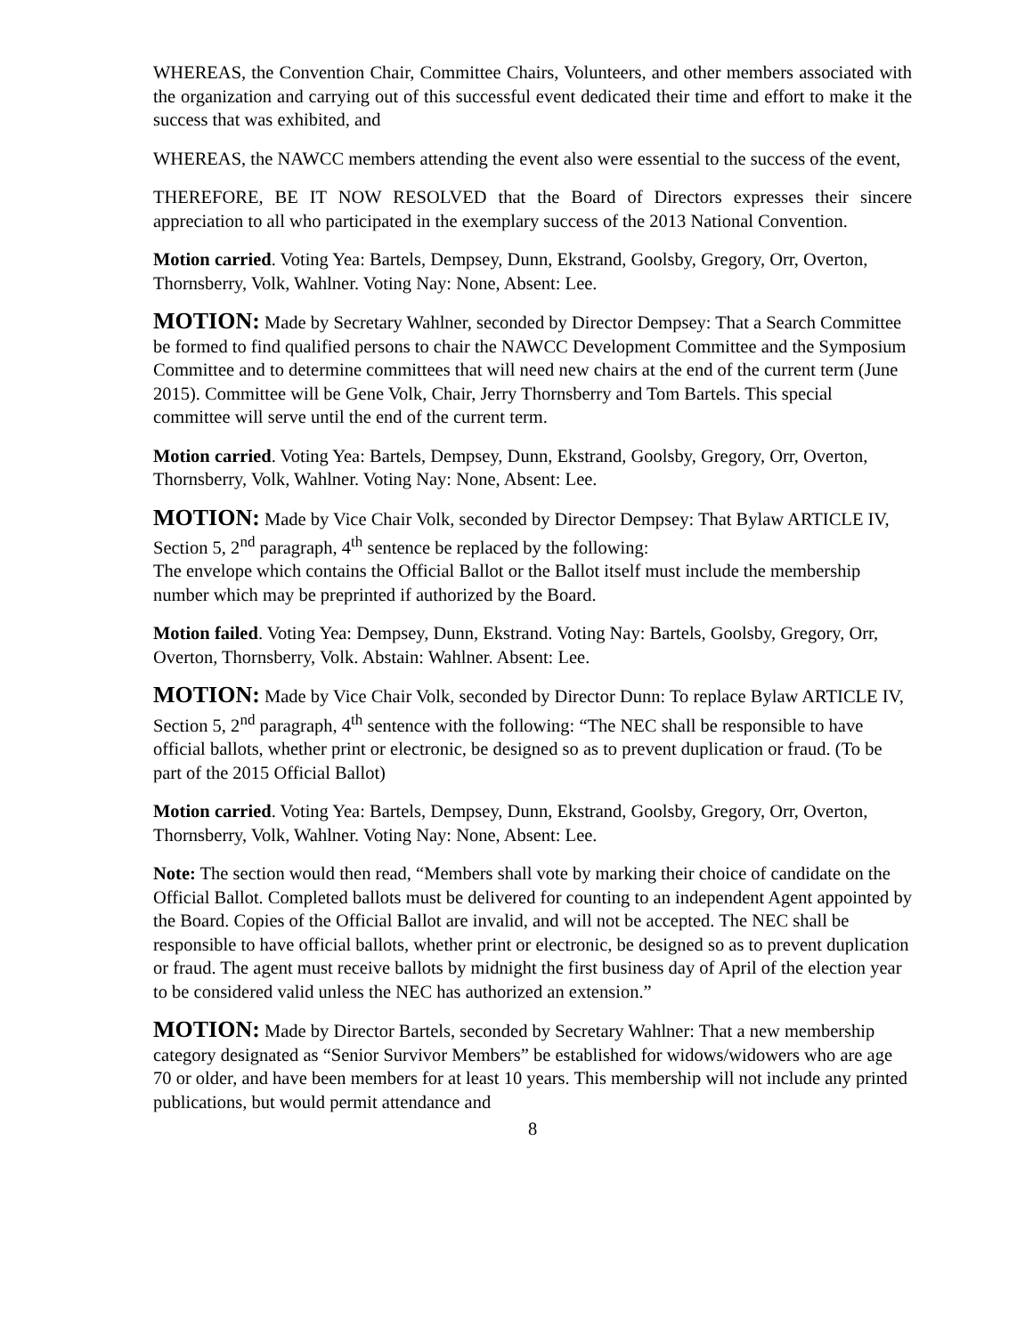WHEREAS, the Convention Chair, Committee Chairs, Volunteers, and other members associated with the organization and carrying out of this successful event dedicated their time and effort to make it the success that was exhibited, and
WHEREAS, the NAWCC members attending the event also were essential to the success of the event,
THEREFORE, BE IT NOW RESOLVED that the Board of Directors expresses their sincere appreciation to all who participated in the exemplary success of the 2013 National Convention.
Motion carried. Voting Yea: Bartels, Dempsey, Dunn, Ekstrand, Goolsby, Gregory, Orr, Overton, Thornsberry, Volk, Wahlner. Voting Nay: None, Absent: Lee.
MOTION: Made by Secretary Wahlner, seconded by Director Dempsey: That a Search Committee be formed to find qualified persons to chair the NAWCC Development Committee and the Symposium Committee and to determine committees that will need new chairs at the end of the current term (June 2015). Committee will be Gene Volk, Chair, Jerry Thornsberry and Tom Bartels. This special committee will serve until the end of the current term.
Motion carried. Voting Yea: Bartels, Dempsey, Dunn, Ekstrand, Goolsby, Gregory, Orr, Overton, Thornsberry, Volk, Wahlner. Voting Nay: None, Absent: Lee.
MOTION: Made by Vice Chair Volk, seconded by Director Dempsey: That Bylaw ARTICLE IV, Section 5, 2<sup>nd</sup> paragraph, 4<sup>th</sup> sentence be replaced by the following:
The envelope which contains the Official Ballot or the Ballot itself must include the membership number which may be preprinted if authorized by the Board.
Motion failed. Voting Yea: Dempsey, Dunn, Ekstrand. Voting Nay: Bartels, Goolsby, Gregory, Orr, Overton, Thornsberry, Volk. Abstain: Wahlner. Absent: Lee.
MOTION: Made by Vice Chair Volk, seconded by Director Dunn: To replace Bylaw ARTICLE IV, Section 5, 2<sup>nd</sup> paragraph, 4<sup>th</sup> sentence with the following: “The NEC shall be responsible to have official ballots, whether print or electronic, be designed so as to prevent duplication or fraud. (To be part of the 2015 Official Ballot)
Motion carried. Voting Yea: Bartels, Dempsey, Dunn, Ekstrand, Goolsby, Gregory, Orr, Overton, Thornsberry, Volk, Wahlner. Voting Nay: None, Absent: Lee.
Note: The section would then read, “Members shall vote by marking their choice of candidate on the Official Ballot. Completed ballots must be delivered for counting to an independent Agent appointed by the Board. Copies of the Official Ballot are invalid, and will not be accepted. The NEC shall be responsible to have official ballots, whether print or electronic, be designed so as to prevent duplication or fraud. The agent must receive ballots by midnight the first business day of April of the election year to be considered valid unless the NEC has authorized an extension.”
MOTION: Made by Director Bartels, seconded by Secretary Wahlner: That a new membership category designated as “Senior Survivor Members” be established for widows/widowers who are age 70 or older, and have been members for at least 10 years. This membership will not include any printed publications, but would permit attendance and
8